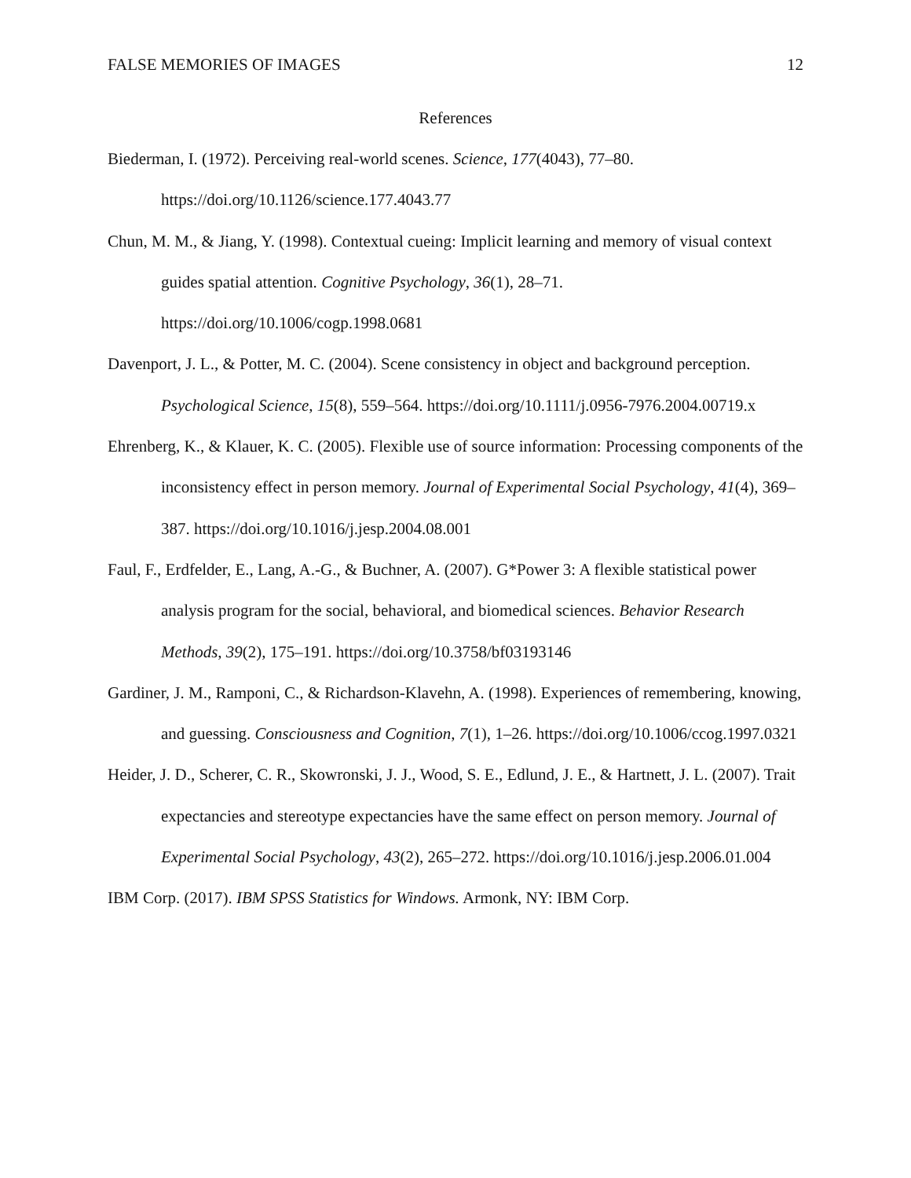FALSE MEMORIES OF IMAGES 12
References
Biederman, I. (1972). Perceiving real-world scenes. Science, 177(4043), 77–80. https://doi.org/10.1126/science.177.4043.77
Chun, M. M., & Jiang, Y. (1998). Contextual cueing: Implicit learning and memory of visual context guides spatial attention. Cognitive Psychology, 36(1), 28–71. https://doi.org/10.1006/cogp.1998.0681
Davenport, J. L., & Potter, M. C. (2004). Scene consistency in object and background perception. Psychological Science, 15(8), 559–564. https://doi.org/10.1111/j.0956-7976.2004.00719.x
Ehrenberg, K., & Klauer, K. C. (2005). Flexible use of source information: Processing components of the inconsistency effect in person memory. Journal of Experimental Social Psychology, 41(4), 369–387. https://doi.org/10.1016/j.jesp.2004.08.001
Faul, F., Erdfelder, E., Lang, A.-G., & Buchner, A. (2007). G*Power 3: A flexible statistical power analysis program for the social, behavioral, and biomedical sciences. Behavior Research Methods, 39(2), 175–191. https://doi.org/10.3758/bf03193146
Gardiner, J. M., Ramponi, C., & Richardson-Klavehn, A. (1998). Experiences of remembering, knowing, and guessing. Consciousness and Cognition, 7(1), 1–26. https://doi.org/10.1006/ccog.1997.0321
Heider, J. D., Scherer, C. R., Skowronski, J. J., Wood, S. E., Edlund, J. E., & Hartnett, J. L. (2007). Trait expectancies and stereotype expectancies have the same effect on person memory. Journal of Experimental Social Psychology, 43(2), 265–272. https://doi.org/10.1016/j.jesp.2006.01.004
IBM Corp. (2017). IBM SPSS Statistics for Windows. Armonk, NY: IBM Corp.